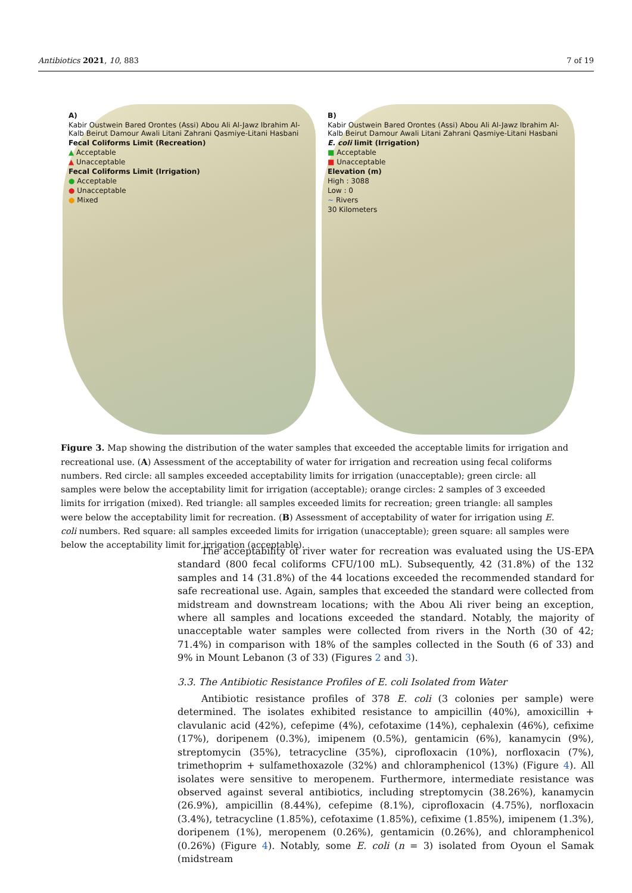Antibiotics 2021, 10, 883 7 of 19
A)
Kabir Oustwein Bared Orontes (Assi) Abou Ali Al-Jawz Ibrahim Al-Kalb Beirut Damour Awali Litani Zahrani Qasmiye-Litani Hasbani
Fecal Coliforms Limit (Recreation)
▲ Acceptable
▲ Unacceptable
Fecal Coliforms Limit (Irrigation)
● Acceptable
● Unacceptable
● Mixed
B)
Kabir Oustwein Bared Orontes (Assi) Abou Ali Al-Jawz Ibrahim Al-Kalb Beirut Damour Awali Litani Zahrani Qasmiye-Litani Hasbani
E. coli limit (Irrigation)
■ Acceptable
■ Unacceptable
Elevation (m)
High : 3088
Low : 0
~ Rivers
30 Kilometers
Figure 3. Map showing the distribution of the water samples that exceeded the acceptable limits for irrigation and recreational use. (A) Assessment of the acceptability of water for irrigation and recreation using fecal coliforms numbers. Red circle: all samples exceeded acceptability limits for irrigation (unacceptable); green circle: all samples were below the acceptability limit for irrigation (acceptable); orange circles: 2 samples of 3 exceeded limits for irrigation (mixed). Red triangle: all samples exceeded limits for recreation; green triangle: all samples were below the acceptability limit for recreation. (B) Assessment of acceptability of water for irrigation using E. coli numbers. Red square: all samples exceeded limits for irrigation (unacceptable); green square: all samples were below the acceptability limit for irrigation (acceptable).
The acceptability of river water for recreation was evaluated using the US-EPA standard (800 fecal coliforms CFU/100 mL). Subsequently, 42 (31.8%) of the 132 samples and 14 (31.8%) of the 44 locations exceeded the recommended standard for safe recreational use. Again, samples that exceeded the standard were collected from midstream and downstream locations; with the Abou Ali river being an exception, where all samples and locations exceeded the standard. Notably, the majority of unacceptable water samples were collected from rivers in the North (30 of 42; 71.4%) in comparison with 18% of the samples collected in the South (6 of 33) and 9% in Mount Lebanon (3 of 33) (Figures 2 and 3).
3.3. The Antibiotic Resistance Profiles of E. coli Isolated from Water
Antibiotic resistance profiles of 378 E. coli (3 colonies per sample) were determined. The isolates exhibited resistance to ampicillin (40%), amoxicillin + clavulanic acid (42%), cefepime (4%), cefotaxime (14%), cephalexin (46%), cefixime (17%), doripenem (0.3%), imipenem (0.5%), gentamicin (6%), kanamycin (9%), streptomycin (35%), tetracycline (35%), ciprofloxacin (10%), norfloxacin (7%), trimethoprim + sulfamethoxazole (32%) and chloramphenicol (13%) (Figure 4). All isolates were sensitive to meropenem. Furthermore, intermediate resistance was observed against several antibiotics, including streptomycin (38.26%), kanamycin (26.9%), ampicillin (8.44%), cefepime (8.1%), ciprofloxacin (4.75%), norfloxacin (3.4%), tetracycline (1.85%), cefotaxime (1.85%), cefixime (1.85%), imipenem (1.3%), doripenem (1%), meropenem (0.26%), gentamicin (0.26%), and chloramphenicol (0.26%) (Figure 4). Notably, some E. coli (n = 3) isolated from Oyoun el Samak (midstream